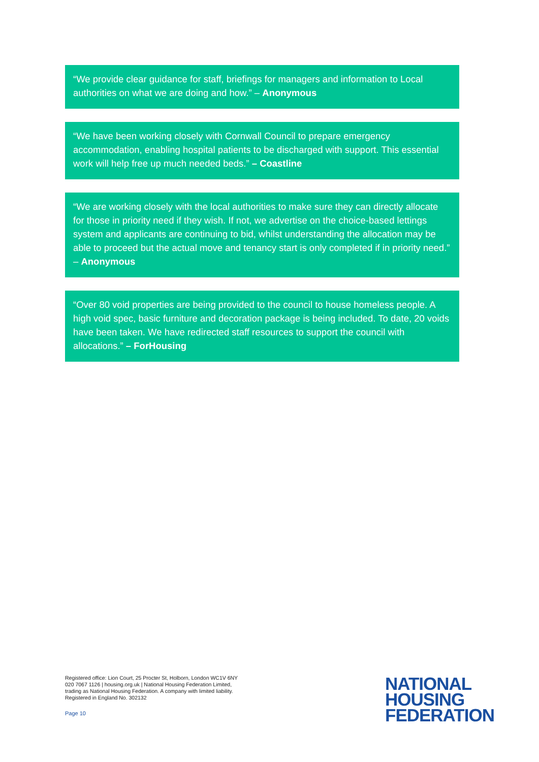“We provide clear guidance for staff, briefings for managers and information to Local authorities on what we are doing and how.” – Anonymous
“We have been working closely with Cornwall Council to prepare emergency accommodation, enabling hospital patients to be discharged with support. This essential work will help free up much needed beds.” – Coastline
“We are working closely with the local authorities to make sure they can directly allocate for those in priority need if they wish. If not, we advertise on the choice-based lettings system and applicants are continuing to bid, whilst understanding the allocation may be able to proceed but the actual move and tenancy start is only completed if in priority need.” – Anonymous
“Over 80 void properties are being provided to the council to house homeless people. A high void spec, basic furniture and decoration package is being included. To date, 20 voids have been taken. We have redirected staff resources to support the council with allocations.” – ForHousing
Registered office: Lion Court, 25 Procter St, Holborn, London WC1V 6NY
020 7067 1126 | housing.org.uk | National Housing Federation Limited,
trading as National Housing Federation. A company with limited liability.
Registered in England No. 302132
Page 10
NATIONAL
HOUSING
FEDERATION